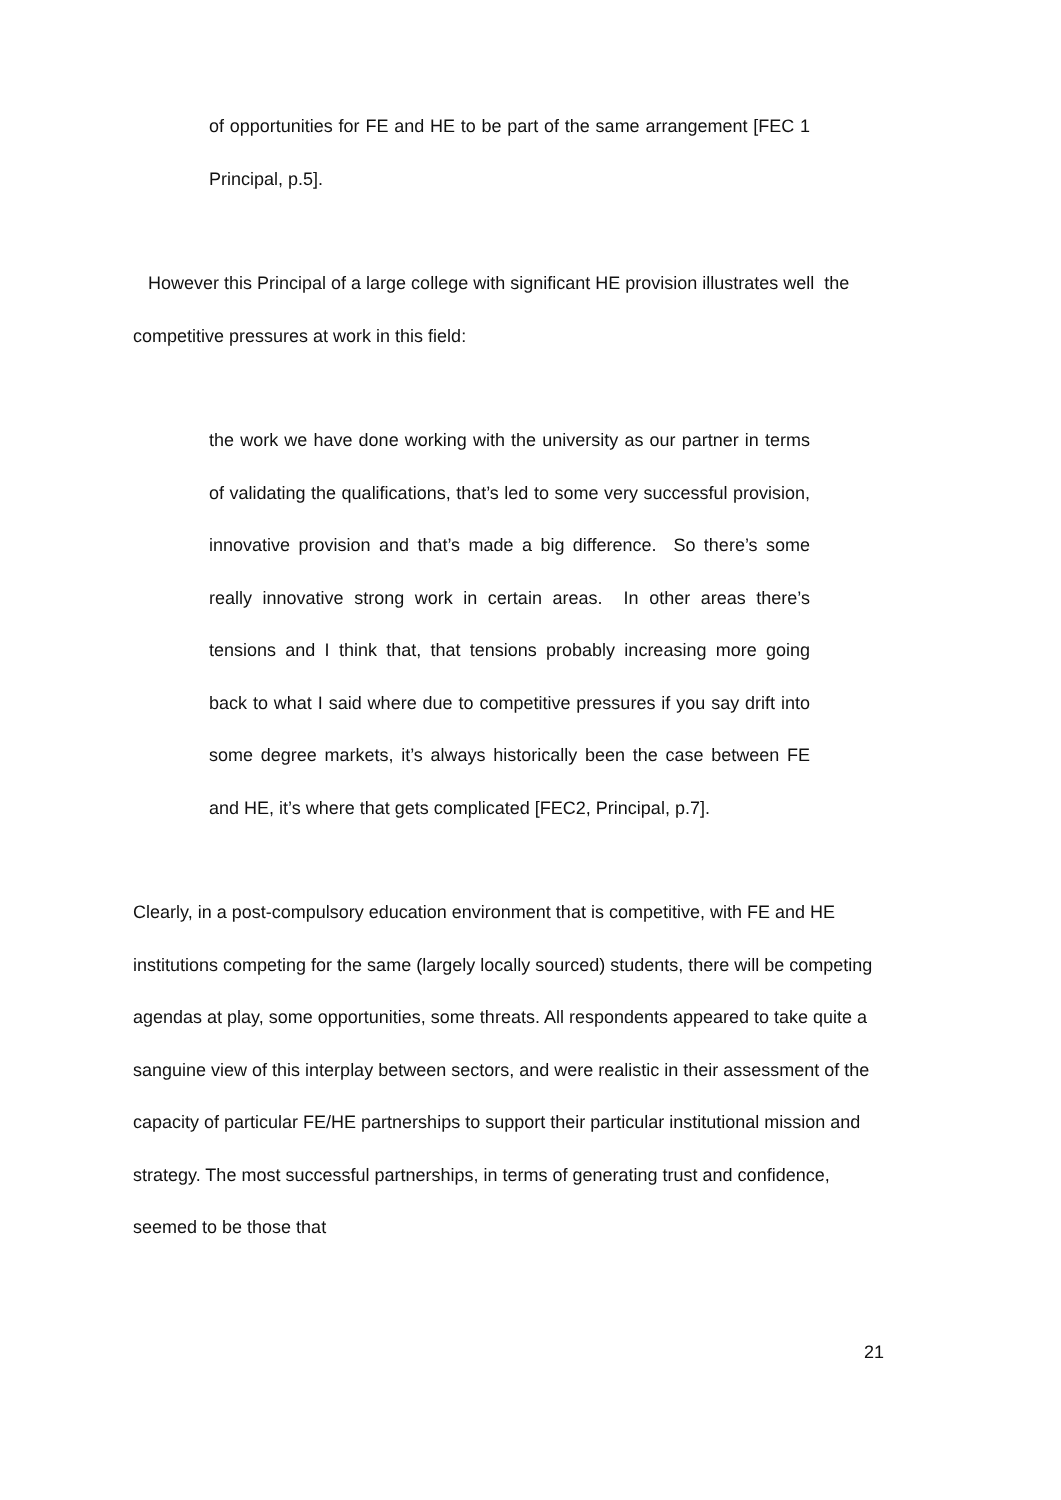of opportunities for FE and HE to be part of the same arrangement [FEC 1 Principal, p.5].
However this Principal of a large college with significant HE provision illustrates well the competitive pressures at work in this field:
the work we have done working with the university as our partner in terms of validating the qualifications, that’s led to some very successful provision, innovative provision and that’s made a big difference. So there’s some really innovative strong work in certain areas. In other areas there’s tensions and I think that, that tensions probably increasing more going back to what I said where due to competitive pressures if you say drift into some degree markets, it’s always historically been the case between FE and HE, it’s where that gets complicated [FEC2, Principal, p.7].
Clearly, in a post-compulsory education environment that is competitive, with FE and HE institutions competing for the same (largely locally sourced) students, there will be competing agendas at play, some opportunities, some threats. All respondents appeared to take quite a sanguine view of this interplay between sectors, and were realistic in their assessment of the capacity of particular FE/HE partnerships to support their particular institutional mission and strategy. The most successful partnerships, in terms of generating trust and confidence, seemed to be those that
21